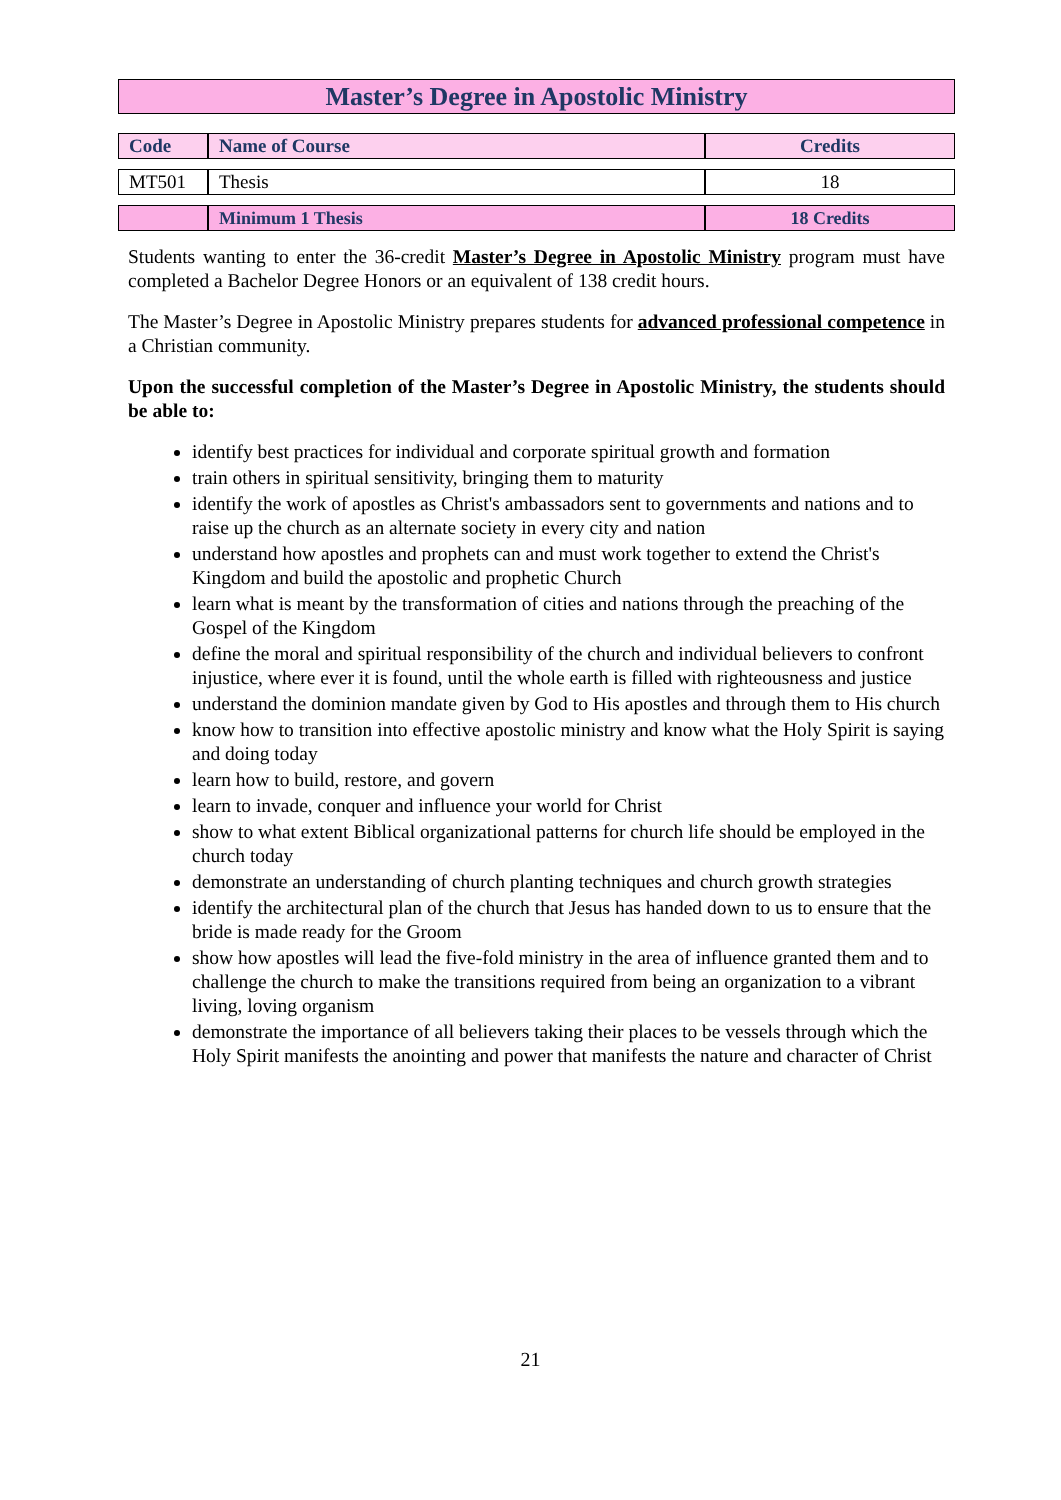Master’s Degree in Apostolic Ministry
| Code | Name of Course | Credits |
| --- | --- | --- |
| MT501 | Thesis | 18 |
| | Minimum 1 Thesis | 18 Credits |
Students wanting to enter the 36-credit Master’s Degree in Apostolic Ministry program must have completed a Bachelor Degree Honors or an equivalent of 138 credit hours.
The Master’s Degree in Apostolic Ministry prepares students for advanced professional competence in a Christian community.
Upon the successful completion of the Master’s Degree in Apostolic Ministry, the students should be able to:
identify best practices for individual and corporate spiritual growth and formation
train others in spiritual sensitivity, bringing them to maturity
identify the work of apostles as Christ's ambassadors sent to governments and nations and to raise up the church as an alternate society in every city and nation
understand how apostles and prophets can and must work together to extend the Christ's Kingdom and build the apostolic and prophetic Church
learn what is meant by the transformation of cities and nations through the preaching of the Gospel of the Kingdom
define the moral and spiritual responsibility of the church and individual believers to confront injustice, where ever it is found, until the whole earth is filled with righteousness and justice
understand the dominion mandate given by God to His apostles and through them to His church
know how to transition into effective apostolic ministry and know what the Holy Spirit is saying and doing today
learn how to build, restore, and govern
learn to invade, conquer and influence your world for Christ
show to what extent Biblical organizational patterns for church life should be employed in the church today
demonstrate an understanding of church planting techniques and church growth strategies
identify the architectural plan of the church that Jesus has handed down to us to ensure that the bride is made ready for the Groom
show how apostles will lead the five-fold ministry in the area of influence granted them and to challenge the church to make the transitions required from being an organization to a vibrant living, loving organism
demonstrate the importance of all believers taking their places to be vessels through which the Holy Spirit manifests the anointing and power that manifests the nature and character of Christ
21